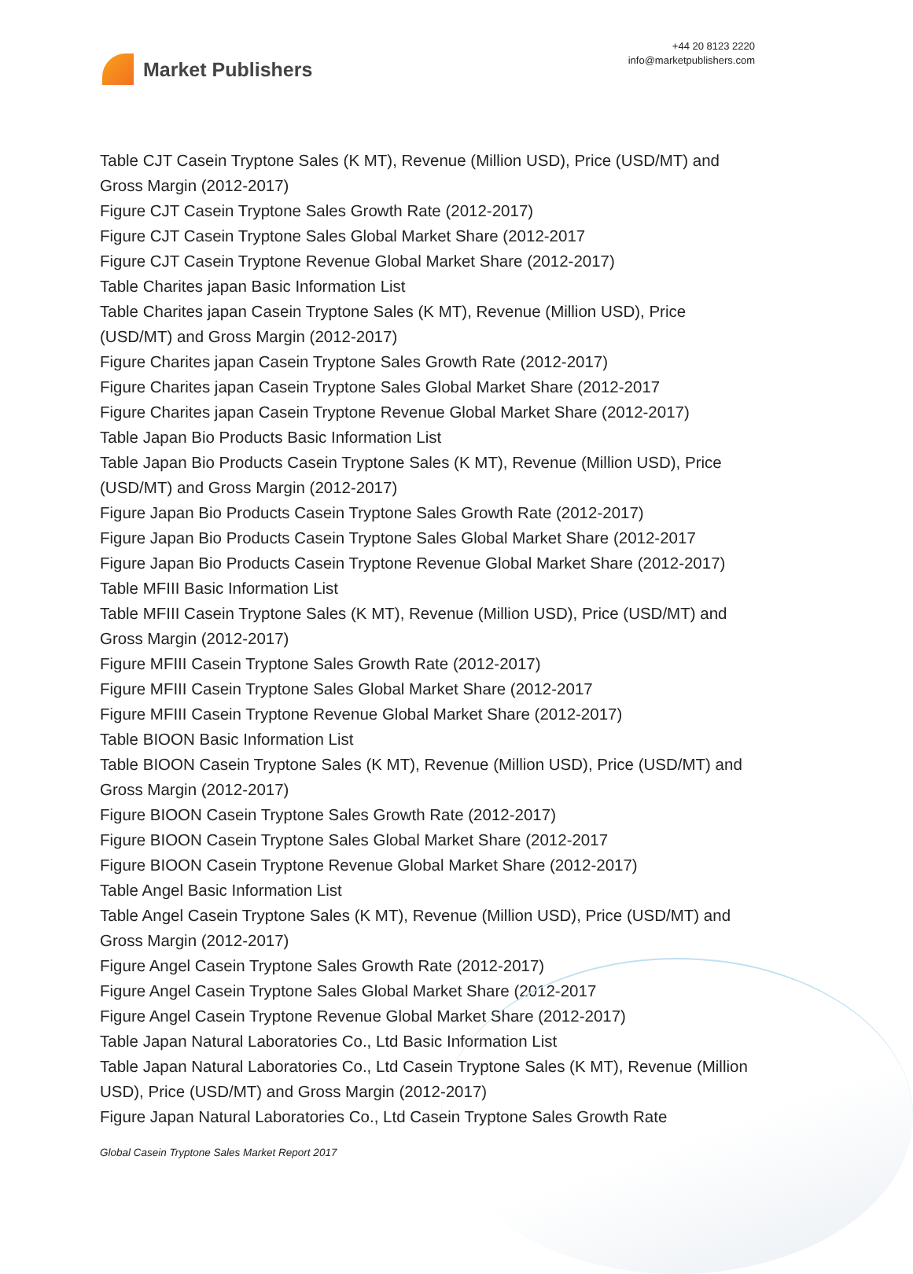Market Publishers
+44 20 8123 2220
info@marketpublishers.com
Table CJT Casein Tryptone Sales (K MT), Revenue (Million USD), Price (USD/MT) and Gross Margin (2012-2017)
Figure CJT Casein Tryptone Sales Growth Rate (2012-2017)
Figure CJT Casein Tryptone Sales Global Market Share (2012-2017
Figure CJT Casein Tryptone Revenue Global Market Share (2012-2017)
Table Charites japan Basic Information List
Table Charites japan Casein Tryptone Sales (K MT), Revenue (Million USD), Price (USD/MT) and Gross Margin (2012-2017)
Figure Charites japan Casein Tryptone Sales Growth Rate (2012-2017)
Figure Charites japan Casein Tryptone Sales Global Market Share (2012-2017
Figure Charites japan Casein Tryptone Revenue Global Market Share (2012-2017)
Table Japan Bio Products Basic Information List
Table Japan Bio Products Casein Tryptone Sales (K MT), Revenue (Million USD), Price (USD/MT) and Gross Margin (2012-2017)
Figure Japan Bio Products Casein Tryptone Sales Growth Rate (2012-2017)
Figure Japan Bio Products Casein Tryptone Sales Global Market Share (2012-2017
Figure Japan Bio Products Casein Tryptone Revenue Global Market Share (2012-2017)
Table MFIII Basic Information List
Table MFIII Casein Tryptone Sales (K MT), Revenue (Million USD), Price (USD/MT) and Gross Margin (2012-2017)
Figure MFIII Casein Tryptone Sales Growth Rate (2012-2017)
Figure MFIII Casein Tryptone Sales Global Market Share (2012-2017
Figure MFIII Casein Tryptone Revenue Global Market Share (2012-2017)
Table BIOON Basic Information List
Table BIOON Casein Tryptone Sales (K MT), Revenue (Million USD), Price (USD/MT) and Gross Margin (2012-2017)
Figure BIOON Casein Tryptone Sales Growth Rate (2012-2017)
Figure BIOON Casein Tryptone Sales Global Market Share (2012-2017
Figure BIOON Casein Tryptone Revenue Global Market Share (2012-2017)
Table Angel Basic Information List
Table Angel Casein Tryptone Sales (K MT), Revenue (Million USD), Price (USD/MT) and Gross Margin (2012-2017)
Figure Angel Casein Tryptone Sales Growth Rate (2012-2017)
Figure Angel Casein Tryptone Sales Global Market Share (2012-2017
Figure Angel Casein Tryptone Revenue Global Market Share (2012-2017)
Table Japan Natural Laboratories Co., Ltd Basic Information List
Table Japan Natural Laboratories Co., Ltd Casein Tryptone Sales (K MT), Revenue (Million USD), Price (USD/MT) and Gross Margin (2012-2017)
Figure Japan Natural Laboratories Co., Ltd Casein Tryptone Sales Growth Rate
Global Casein Tryptone Sales Market Report 2017